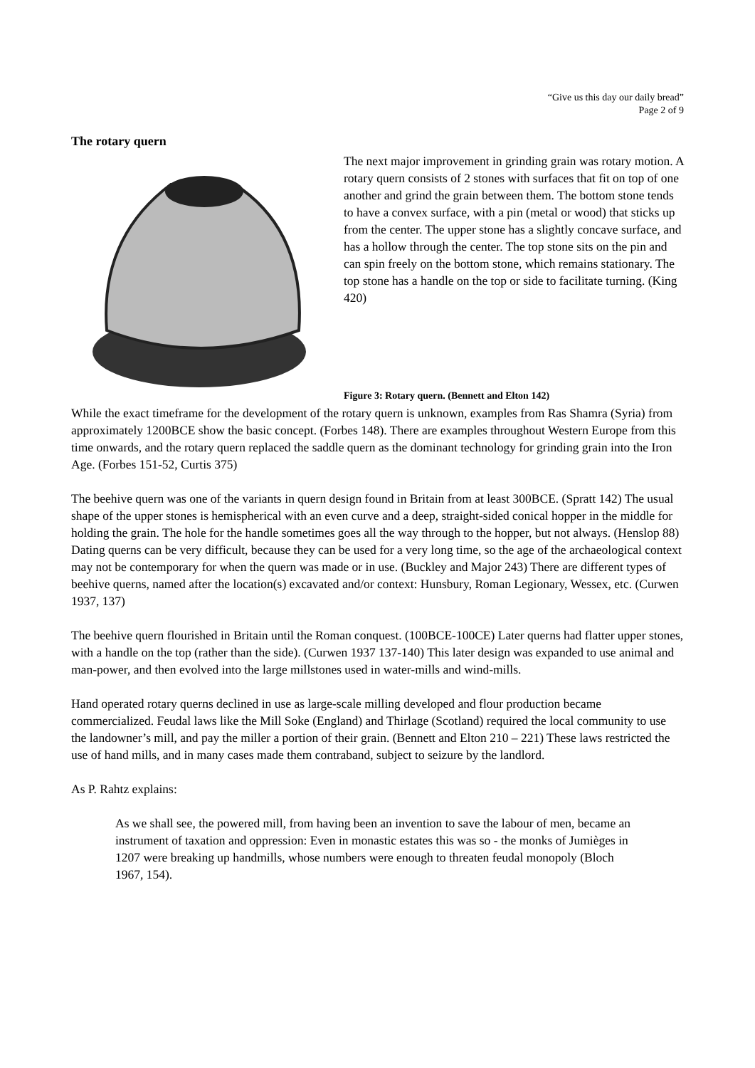“Give us this day our daily bread”
Page 2 of 9
The rotary quern
The next major improvement in grinding grain was rotary motion. A rotary quern consists of 2 stones with surfaces that fit on top of one another and grind the grain between them. The bottom stone tends to have a convex surface, with a pin (metal or wood) that sticks up from the center. The upper stone has a slightly concave surface, and has a hollow through the center. The top stone sits on the pin and can spin freely on the bottom stone, which remains stationary. The top stone has a handle on the top or side to facilitate turning. (King 420)
Figure 3: Rotary quern. (Bennett and Elton 142)
While the exact timeframe for the development of the rotary quern is unknown, examples from Ras Shamra (Syria) from approximately 1200BCE show the basic concept. (Forbes 148). There are examples throughout Western Europe from this time onwards, and the rotary quern replaced the saddle quern as the dominant technology for grinding grain into the Iron Age. (Forbes 151-52, Curtis 375)
The beehive quern was one of the variants in quern design found in Britain from at least 300BCE. (Spratt 142) The usual shape of the upper stones is hemispherical with an even curve and a deep, straight-sided conical hopper in the middle for holding the grain. The hole for the handle sometimes goes all the way through to the hopper, but not always. (Henslop 88) Dating querns can be very difficult, because they can be used for a very long time, so the age of the archaeological context may not be contemporary for when the quern was made or in use. (Buckley and Major 243) There are different types of beehive querns, named after the location(s) excavated and/or context: Hunsbury, Roman Legionary, Wessex, etc. (Curwen 1937, 137)
The beehive quern flourished in Britain until the Roman conquest. (100BCE-100CE) Later querns had flatter upper stones, with a handle on the top (rather than the side). (Curwen 1937 137-140) This later design was expanded to use animal and man-power, and then evolved into the large millstones used in water-mills and wind-mills.
Hand operated rotary querns declined in use as large-scale milling developed and flour production became commercialized. Feudal laws like the Mill Soke (England) and Thirlage (Scotland) required the local community to use the landowner’s mill, and pay the miller a portion of their grain. (Bennett and Elton 210 – 221) These laws restricted the use of hand mills, and in many cases made them contraband, subject to seizure by the landlord.
As P. Rahtz explains:
As we shall see, the powered mill, from having been an invention to save the labour of men, became an instrument of taxation and oppression: Even in monastic estates this was so - the monks of Jumièges in 1207 were breaking up handmills, whose numbers were enough to threaten feudal monopoly (Bloch 1967, 154).